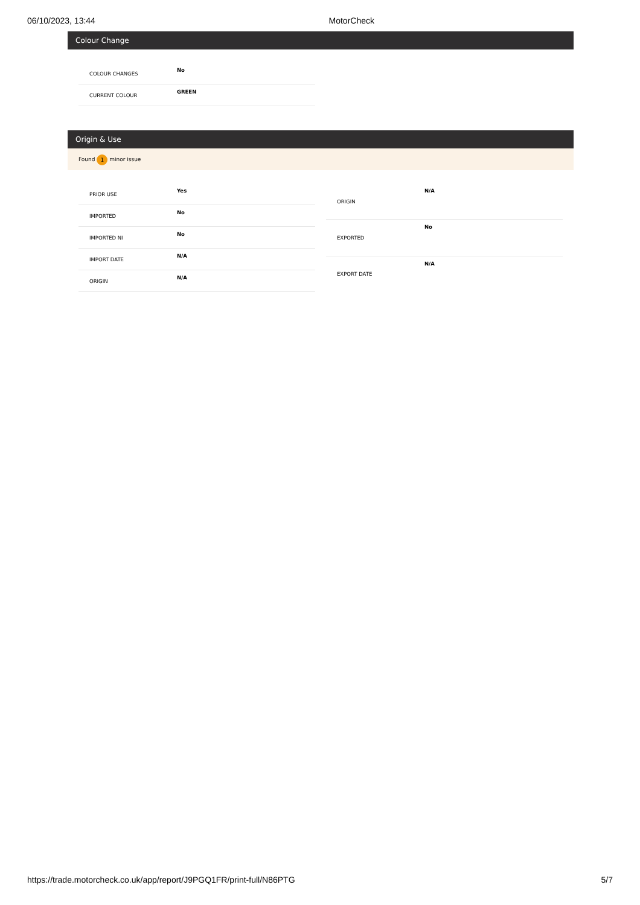06/10/2023, 13:44 MotorCheck
Colour Change
| COLOUR CHANGES | No |
| CURRENT COLOUR | GREEN |
Origin & Use
Found 1 minor issue
| PRIOR USE | Yes |
| IMPORTED | No |
| IMPORTED NI | No |
| IMPORT DATE | N/A |
| ORIGIN | N/A |
| ORIGIN | N/A |
| EXPORTED | No |
| EXPORT DATE | N/A |
https://trade.motorcheck.co.uk/app/report/J9PGQ1FR/print-full/N86PTG 5/7